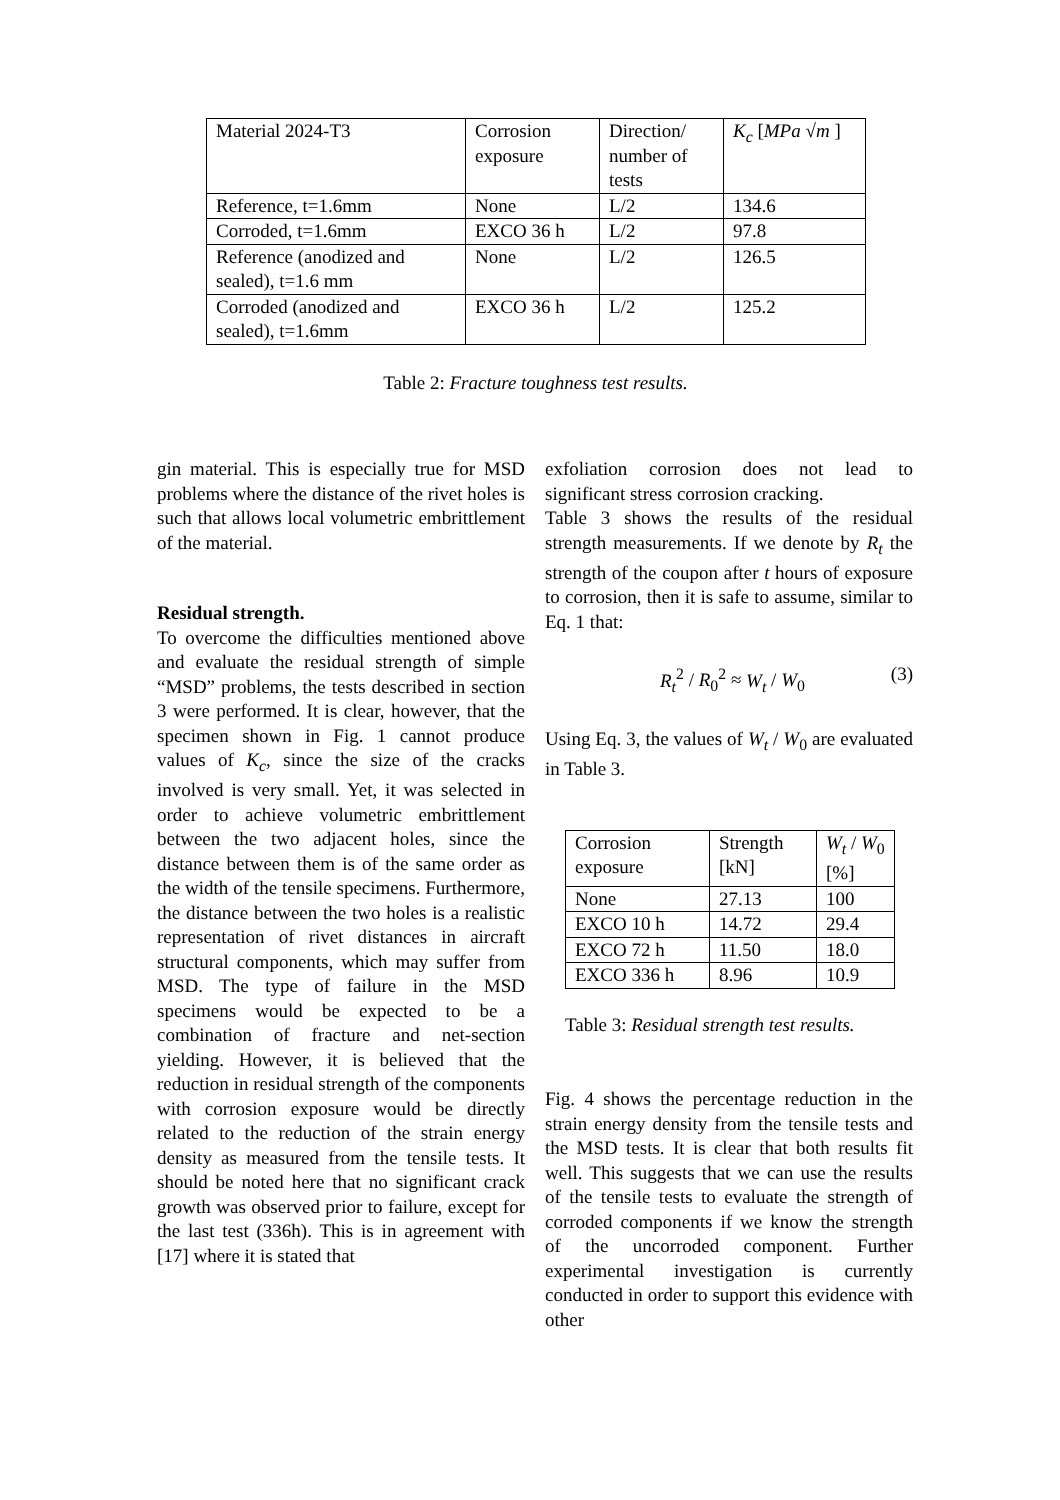| Material 2024-T3 | Corrosion exposure | Direction/ number of tests | K<sub>c</sub> [ MPa √ m ] |
| --- | --- | --- | --- |
| Reference, t=1.6mm | None | L/2 | 134.6 |
| Corroded, t=1.6mm | EXCO 36 h | L/2 | 97.8 |
| Reference (anodized and sealed), t=1.6 mm | None | L/2 | 126.5 |
| Corroded (anodized and sealed), t=1.6mm | EXCO 36 h | L/2 | 125.2 |
Table 2: Fracture toughness test results.
gin material. This is especially true for MSD problems where the distance of the rivet holes is such that allows local volumetric embrittlement of the material.
Residual strength.
To overcome the difficulties mentioned above and evaluate the residual strength of simple “MSD” problems, the tests described in section 3 were performed. It is clear, however, that the specimen shown in Fig. 1 cannot produce values of K<sub>c</sub>, since the size of the cracks involved is very small. Yet, it was selected in order to achieve volumetric embrittlement between the two adjacent holes, since the distance between them is of the same order as the width of the tensile specimens. Furthermore, the distance between the two holes is a realistic representation of rivet distances in aircraft structural components, which may suffer from MSD. The type of failure in the MSD specimens would be expected to be a combination of fracture and net-section yielding. However, it is believed that the reduction in residual strength of the components with corrosion exposure would be directly related to the reduction of the strain energy density as measured from the tensile tests. It should be noted here that no significant crack growth was observed prior to failure, except for the last test (336h). This is in agreement with [17] where it is stated that
exfoliation corrosion does not lead to significant stress corrosion cracking.
Table 3 shows the results of the residual strength measurements. If we denote by R<sub>t</sub> the strength of the coupon after t hours of exposure to corrosion, then it is safe to assume, similar to Eq. 1 that:
R<sub>t</sub><sup>2</sup> / R<sub>0</sub><sup>2</sup> ≈ W<sub>t</sub> / W<sub>0</sub> (3)
Using Eq. 3, the values of W<sub>t</sub> / W<sub>0</sub> are evaluated in Table 3.
| Corrosion exposure | Strength [kN] | W<sub>t</sub> / W<sub>0</sub> [%] |
| --- | --- | --- |
| None | 27.13 | 100 |
| EXCO 10 h | 14.72 | 29.4 |
| EXCO 72 h | 11.50 | 18.0 |
| EXCO 336 h | 8.96 | 10.9 |
Table 3: Residual strength test results.
Fig. 4 shows the percentage reduction in the strain energy density from the tensile tests and the MSD tests. It is clear that both results fit well. This suggests that we can use the results of the tensile tests to evaluate the strength of corroded components if we know the strength of the uncorroded component. Further experimental investigation is currently conducted in order to support this evidence with other